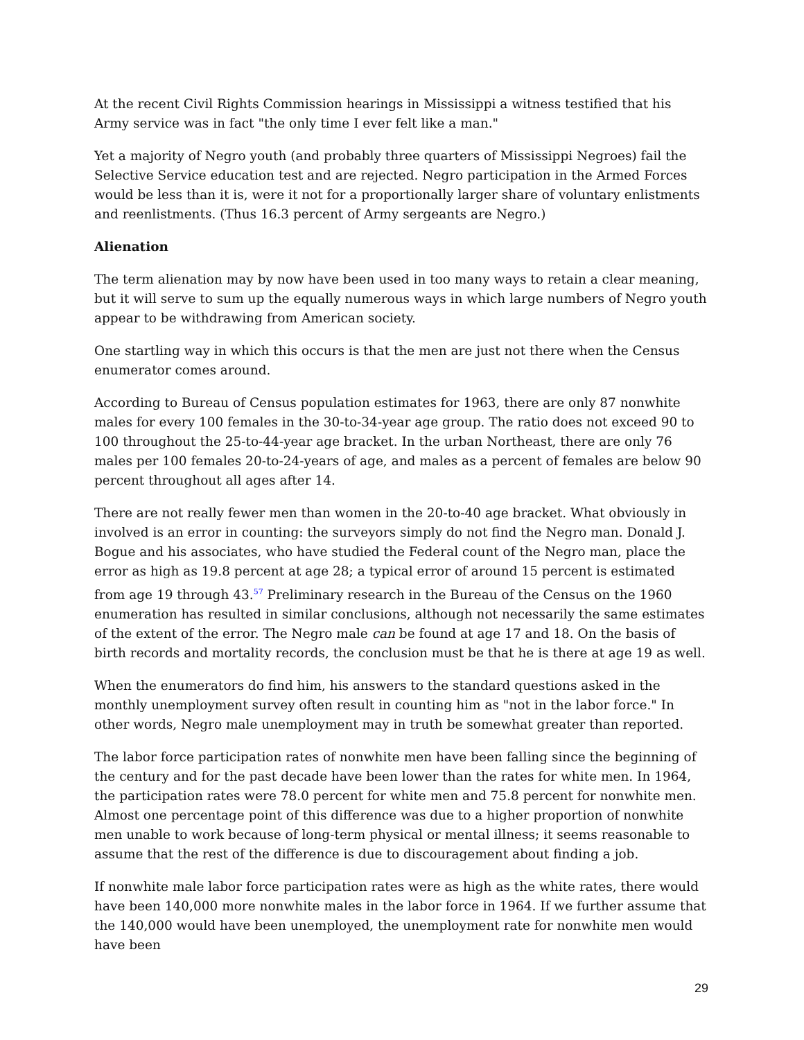At the recent Civil Rights Commission hearings in Mississippi a witness testified that his Army service was in fact "the only time I ever felt like a man."
Yet a majority of Negro youth (and probably three quarters of Mississippi Negroes) fail the Selective Service education test and are rejected. Negro participation in the Armed Forces would be less than it is, were it not for a proportionally larger share of voluntary enlistments and reenlistments. (Thus 16.3 percent of Army sergeants are Negro.)
Alienation
The term alienation may by now have been used in too many ways to retain a clear meaning, but it will serve to sum up the equally numerous ways in which large numbers of Negro youth appear to be withdrawing from American society.
One startling way in which this occurs is that the men are just not there when the Census enumerator comes around.
According to Bureau of Census population estimates for 1963, there are only 87 nonwhite males for every 100 females in the 30-to-34-year age group. The ratio does not exceed 90 to 100 throughout the 25-to-44-year age bracket. In the urban Northeast, there are only 76 males per 100 females 20-to-24-years of age, and males as a percent of females are below 90 percent throughout all ages after 14.
There are not really fewer men than women in the 20-to-40 age bracket. What obviously in involved is an error in counting: the surveyors simply do not find the Negro man. Donald J. Bogue and his associates, who have studied the Federal count of the Negro man, place the error as high as 19.8 percent at age 28; a typical error of around 15 percent is estimated from age 19 through 43.<sup>57</sup> Preliminary research in the Bureau of the Census on the 1960 enumeration has resulted in similar conclusions, although not necessarily the same estimates of the extent of the error. The Negro male can be found at age 17 and 18. On the basis of birth records and mortality records, the conclusion must be that he is there at age 19 as well.
When the enumerators do find him, his answers to the standard questions asked in the monthly unemployment survey often result in counting him as "not in the labor force." In other words, Negro male unemployment may in truth be somewhat greater than reported.
The labor force participation rates of nonwhite men have been falling since the beginning of the century and for the past decade have been lower than the rates for white men. In 1964, the participation rates were 78.0 percent for white men and 75.8 percent for nonwhite men. Almost one percentage point of this difference was due to a higher proportion of nonwhite men unable to work because of long-term physical or mental illness; it seems reasonable to assume that the rest of the difference is due to discouragement about finding a job.
If nonwhite male labor force participation rates were as high as the white rates, there would have been 140,000 more nonwhite males in the labor force in 1964. If we further assume that the 140,000 would have been unemployed, the unemployment rate for nonwhite men would have been
29